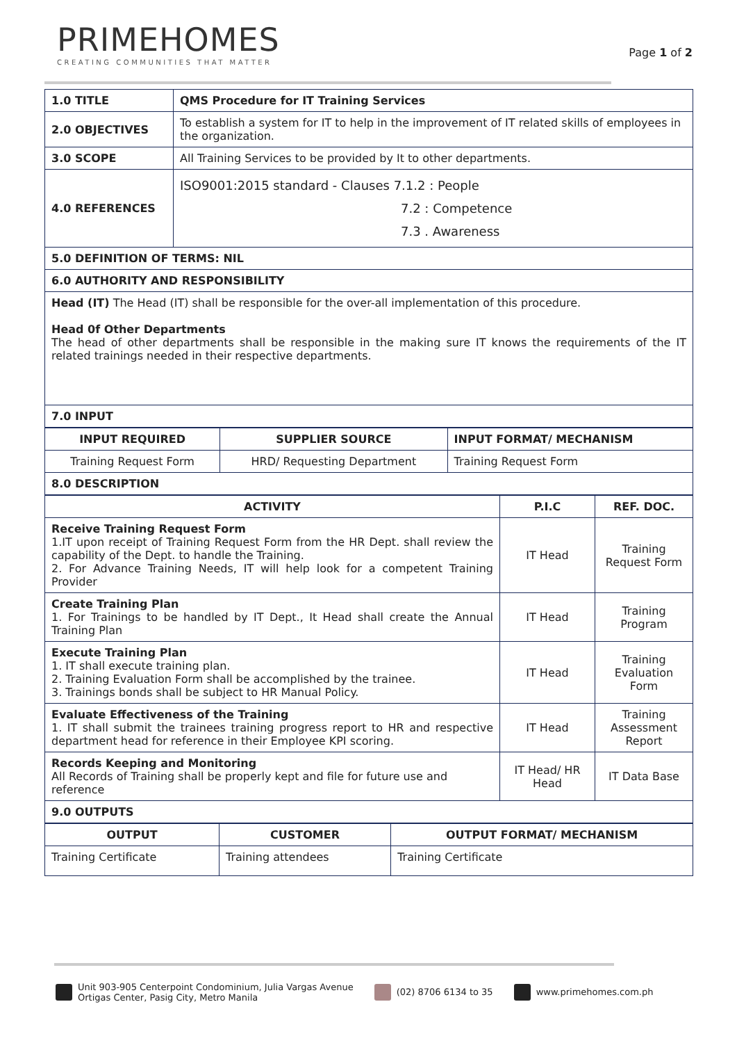PRIMEHOMES
CREATING COMMUNITIES THAT MATTER
Page 1 of 2
| 1.0 TITLE | QMS Procedure for IT Training Services |
| 2.0 OBJECTIVES | To establish a system for IT to help in the improvement of IT related skills of employees in the organization. |
| 3.0 SCOPE | All Training Services to be provided by It to other departments. |
| 4.0 REFERENCES | ISO9001:2015 standard - Clauses 7.1.2 : People 7.2 : Competence 7.3 . Awareness |
| 5.0 DEFINITION OF TERMS: NIL | |
| 6.0 AUTHORITY AND RESPONSIBILITY | |
| Head (IT) The Head (IT) shall be responsible for the over-all implementation of this procedure. Head 0f Other Departments The head of other departments shall be responsible in the making sure IT knows the requirements of the IT related trainings needed in their respective departments. | |
| 7.0 INPUT | |
| INPUT REQUIRED | SUPPLIER SOURCE | INPUT FORMAT/ MECHANISM |
| --- | --- | --- |
| Training Request Form | HRD/ Requesting Department | Training Request Form |
| 8.0 DESCRIPTION | | |
| ACTIVITY | P.I.C | REF. DOC. |
| --- | --- | --- |
| Receive Training Request Form 1.IT upon receipt of Training Request Form from the HR Dept. shall review the capability of the Dept. to handle the Training. 2. For Advance Training Needs, IT will help look for a competent Training Provider | IT Head | Training Request Form |
| Create Training Plan 1. For Trainings to be handled by IT Dept., It Head shall create the Annual Training Plan | IT Head | Training Program |
| Execute Training Plan 1. IT shall execute training plan. 2. Training Evaluation Form shall be accomplished by the trainee. 3. Trainings bonds shall be subject to HR Manual Policy. | IT Head | Training Evaluation Form |
| Evaluate Effectiveness of the Training 1. IT shall submit the trainees training progress report to HR and respective department head for reference in their Employee KPI scoring. | IT Head | Training Assessment Report |
| Records Keeping and Monitoring All Records of Training shall be properly kept and file for future use and reference | IT Head/ HR Head | IT Data Base |
| 9.0 OUTPUTS | | |
| OUTPUT | CUSTOMER | OUTPUT FORMAT/ MECHANISM |
| --- | --- | --- |
| Training Certificate | Training attendees | Training Certificate |
Unit 903-905 Centerpoint Condominium, Julia Vargas Avenue
Ortigas Center, Pasig City, Metro Manila
(02) 8706 6134 to 35 www.primehomes.com.ph